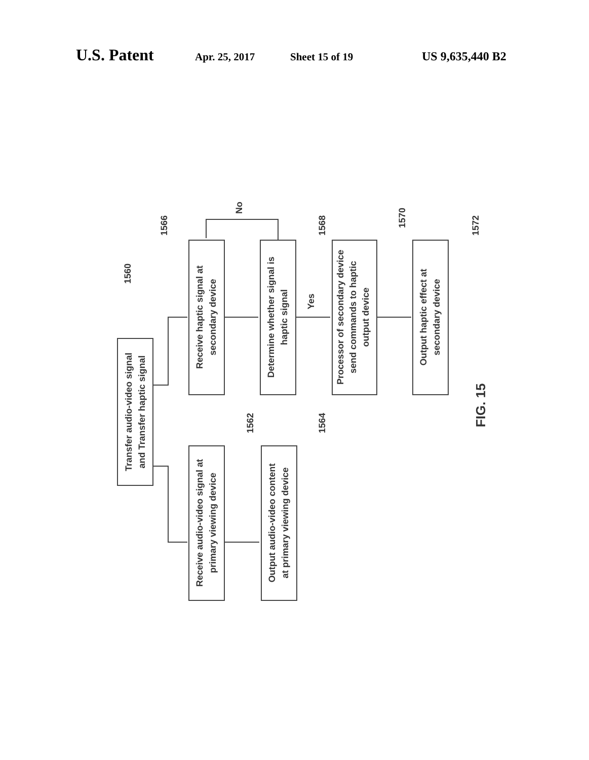U.S. Patent Apr. 25, 2017 Sheet 15 of 19 US 9,635,440 B2
Transfer audio-video signal
and Transfer haptic signal
Receive haptic signal at
secondary device
Determine whether signal is
haptic signal
Processor of secondary device
send commands to haptic
output device
Output haptic effect at
secondary device
Receive audio-video signal at
primary viewing device
Output audio-video content
at primary viewing device
1560
1566
1568
1570
1572
1562
1564
No
Yes
FIG. 15